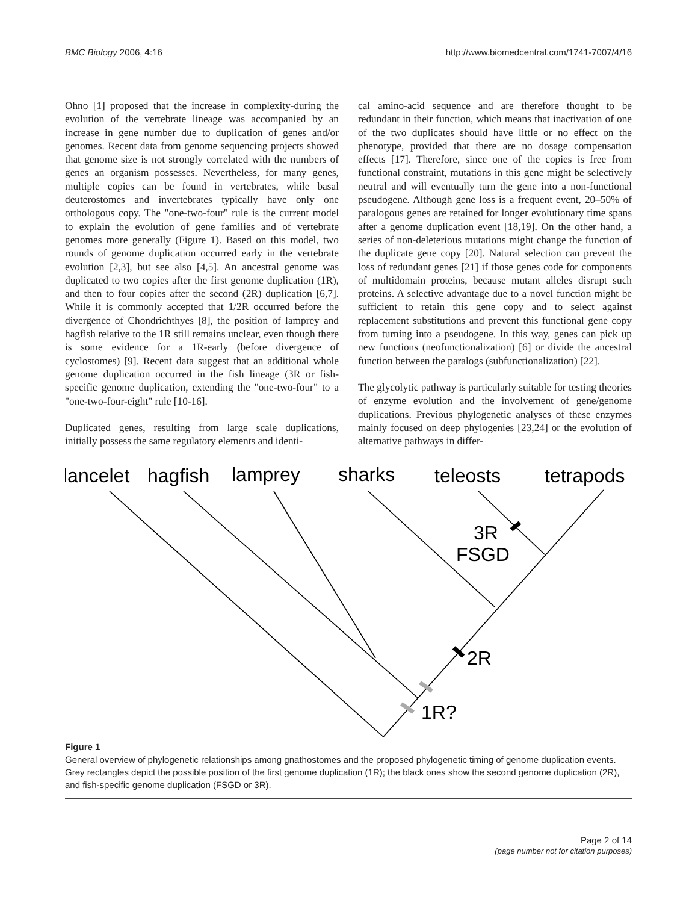BMC Biology 2006, 4:16 http://www.biomedcentral.com/1741-7007/4/16
Ohno [1] proposed that the increase in complexity-during the evolution of the vertebrate lineage was accompanied by an increase in gene number due to duplication of genes and/or genomes. Recent data from genome sequencing projects showed that genome size is not strongly correlated with the numbers of genes an organism possesses. Nevertheless, for many genes, multiple copies can be found in vertebrates, while basal deuterostomes and invertebrates typically have only one orthologous copy. The "one-two-four" rule is the current model to explain the evolution of gene families and of vertebrate genomes more generally (Figure 1). Based on this model, two rounds of genome duplication occurred early in the vertebrate evolution [2,3], but see also [4,5]. An ancestral genome was duplicated to two copies after the first genome duplication (1R), and then to four copies after the second (2R) duplication [6,7]. While it is commonly accepted that 1/2R occurred before the divergence of Chondrichthyes [8], the position of lamprey and hagfish relative to the 1R still remains unclear, even though there is some evidence for a 1R-early (before divergence of cyclostomes) [9]. Recent data suggest that an additional whole genome duplication occurred in the fish lineage (3R or fish-specific genome duplication, extending the "one-two-four" to a "one-two-four-eight" rule [10-16].
Duplicated genes, resulting from large scale duplications, initially possess the same regulatory elements and identi-
cal amino-acid sequence and are therefore thought to be redundant in their function, which means that inactivation of one of the two duplicates should have little or no effect on the phenotype, provided that there are no dosage compensation effects [17]. Therefore, since one of the copies is free from functional constraint, mutations in this gene might be selectively neutral and will eventually turn the gene into a non-functional pseudogene. Although gene loss is a frequent event, 20–50% of paralogous genes are retained for longer evolutionary time spans after a genome duplication event [18,19]. On the other hand, a series of non-deleterious mutations might change the function of the duplicate gene copy [20]. Natural selection can prevent the loss of redundant genes [21] if those genes code for components of multidomain proteins, because mutant alleles disrupt such proteins. A selective advantage due to a novel function might be sufficient to retain this gene copy and to select against replacement substitutions and prevent this functional gene copy from turning into a pseudogene. In this way, genes can pick up new functions (neofunctionalization) [6] or divide the ancestral function between the paralogs (subfunctionalization) [22].
The glycolytic pathway is particularly suitable for testing theories of enzyme evolution and the involvement of gene/genome duplications. Previous phylogenetic analyses of these enzymes mainly focused on deep phylogenies [23,24] or the evolution of alternative pathways in differ-
lancelet
hagfish
lamprey
sharks
teleosts
tetrapods
3R
FSGD
2R
1R?
Figure 1
General overview of phylogenetic relationships among gnathostomes and the proposed phylogenetic timing of genome duplication events. Grey rectangles depict the possible position of the first genome duplication (1R); the black ones show the second genome duplication (2R), and fish-specific genome duplication (FSGD or 3R).
Page 2 of 14
(page number not for citation purposes)